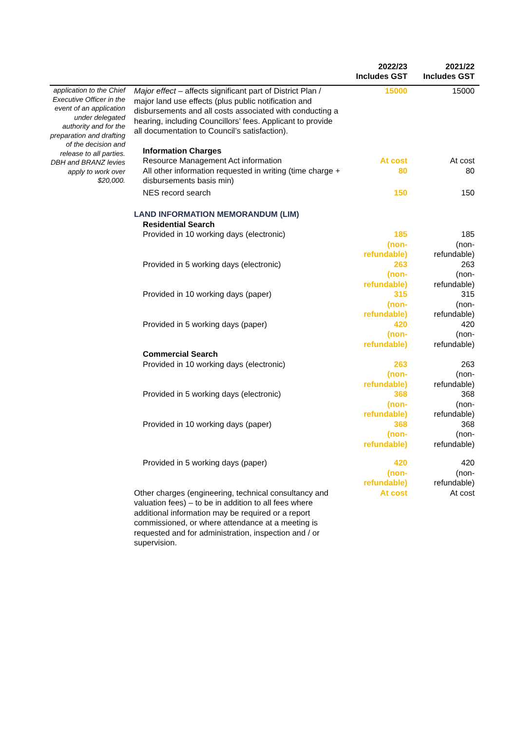| | | 2022/23 Includes GST | 2021/22 Includes GST |
| --- | --- | --- | --- |
| application to the Chief Executive Officer in the event of an application under delegated authority and for the preparation and drafting of the decision and release to all parties. DBH and BRANZ levies apply to work over $20,000. | Major effect – affects significant part of District Plan / major land use effects (plus public notification and disbursements and all costs associated with conducting a hearing, including Councillors’ fees. Applicant to provide all documentation to Council’s satisfaction). | 15000 | 15000 |
| | Information Charges | | |
| | Resource Management Act information | At cost | At cost |
| | All other information requested in writing (time charge + disbursements basis min) | 80 | 80 |
| | NES record search | 150 | 150 |
| | LAND INFORMATION MEMORANDUM (LIM) | | |
| | Residential Search | | |
| | Provided in 10 working days (electronic) | 185 (non- refundable) | 185 (non- refundable) |
| | Provided in 5 working days (electronic) | 263 (non- refundable) | 263 (non- refundable) |
| | Provided in 10 working days (paper) | 315 (non- refundable) | 315 (non- refundable) |
| | Provided in 5 working days (paper) | 420 (non- refundable) | 420 (non- refundable) |
| | Commercial Search | | |
| | Provided in 10 working days (electronic) | 263 (non- refundable) | 263 (non- refundable) |
| | Provided in 5 working days (electronic) | 368 (non- refundable) | 368 (non- refundable) |
| | Provided in 10 working days (paper) | 368 (non- refundable) | 368 (non- refundable) |
| | Provided in 5 working days (paper) | 420 (non- refundable) | 420 (non- refundable) |
| | Other charges (engineering, technical consultancy and valuation fees) – to be in addition to all fees where additional information may be required or a report commissioned, or where attendance at a meeting is requested and for administration, inspection and / or supervision. | At cost | At cost |